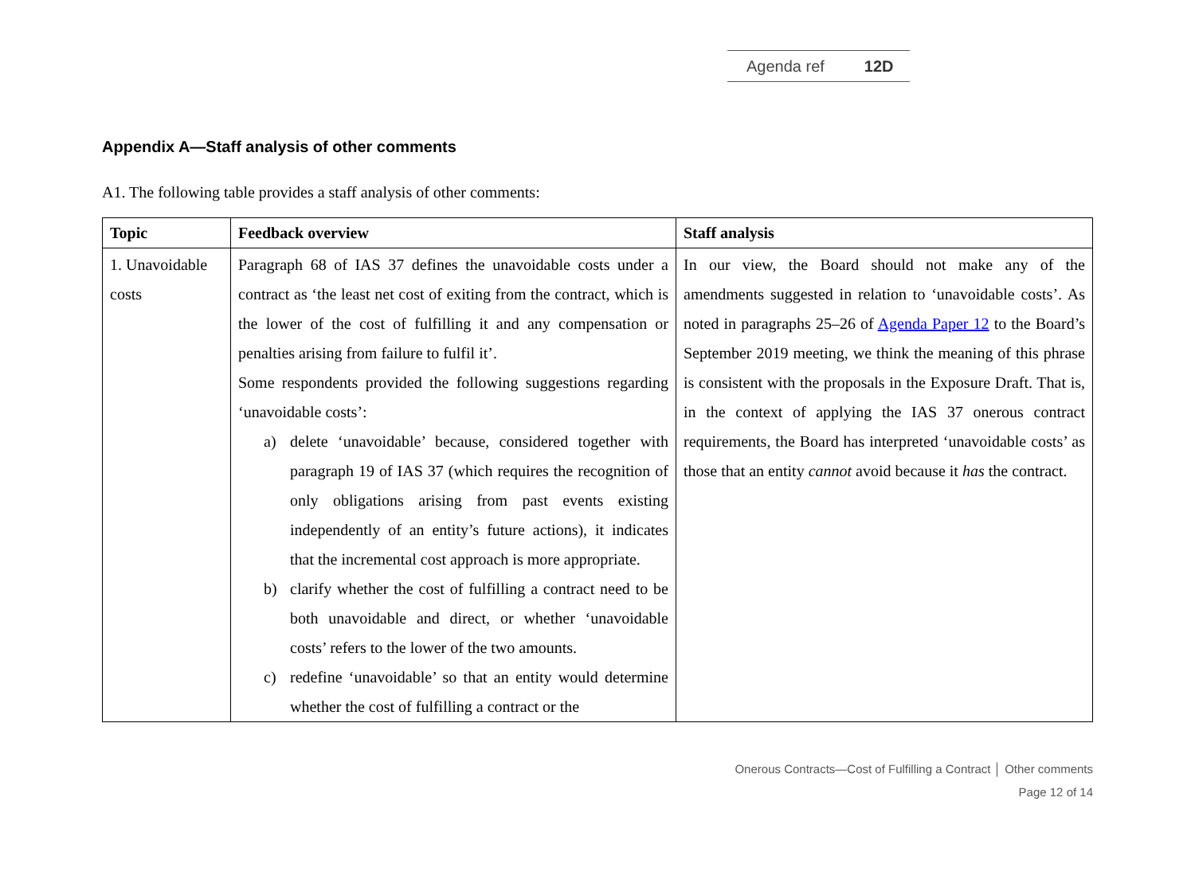Agenda ref 12D
Appendix A—Staff analysis of other comments
A1. The following table provides a staff analysis of other comments:
| Topic | Feedback overview | Staff analysis |
| --- | --- | --- |
| 1. Unavoidable costs | Paragraph 68 of IAS 37 defines the unavoidable costs under a contract as ‘the least net cost of exiting from the contract, which is the lower of the cost of fulfilling it and any compensation or penalties arising from failure to fulfil it’. Some respondents provided the following suggestions regarding ‘unavoidable costs’: a) delete ‘unavoidable’ because, considered together with paragraph 19 of IAS 37 (which requires the recognition of only obligations arising from past events existing independently of an entity’s future actions), it indicates that the incremental cost approach is more appropriate. b) clarify whether the cost of fulfilling a contract need to be both unavoidable and direct, or whether ‘unavoidable costs’ refers to the lower of the two amounts. c) redefine ‘unavoidable’ so that an entity would determine whether the cost of fulfilling a contract or the | In our view, the Board should not make any of the amendments suggested in relation to ‘unavoidable costs’. As noted in paragraphs 25–26 of Agenda Paper 12 to the Board’s September 2019 meeting, we think the meaning of this phrase is consistent with the proposals in the Exposure Draft. That is, in the context of applying the IAS 37 onerous contract requirements, the Board has interpreted ‘unavoidable costs’ as those that an entity cannot avoid because it has the contract. |
Onerous Contracts—Cost of Fulfilling a Contract │ Other comments
Page 12 of 14